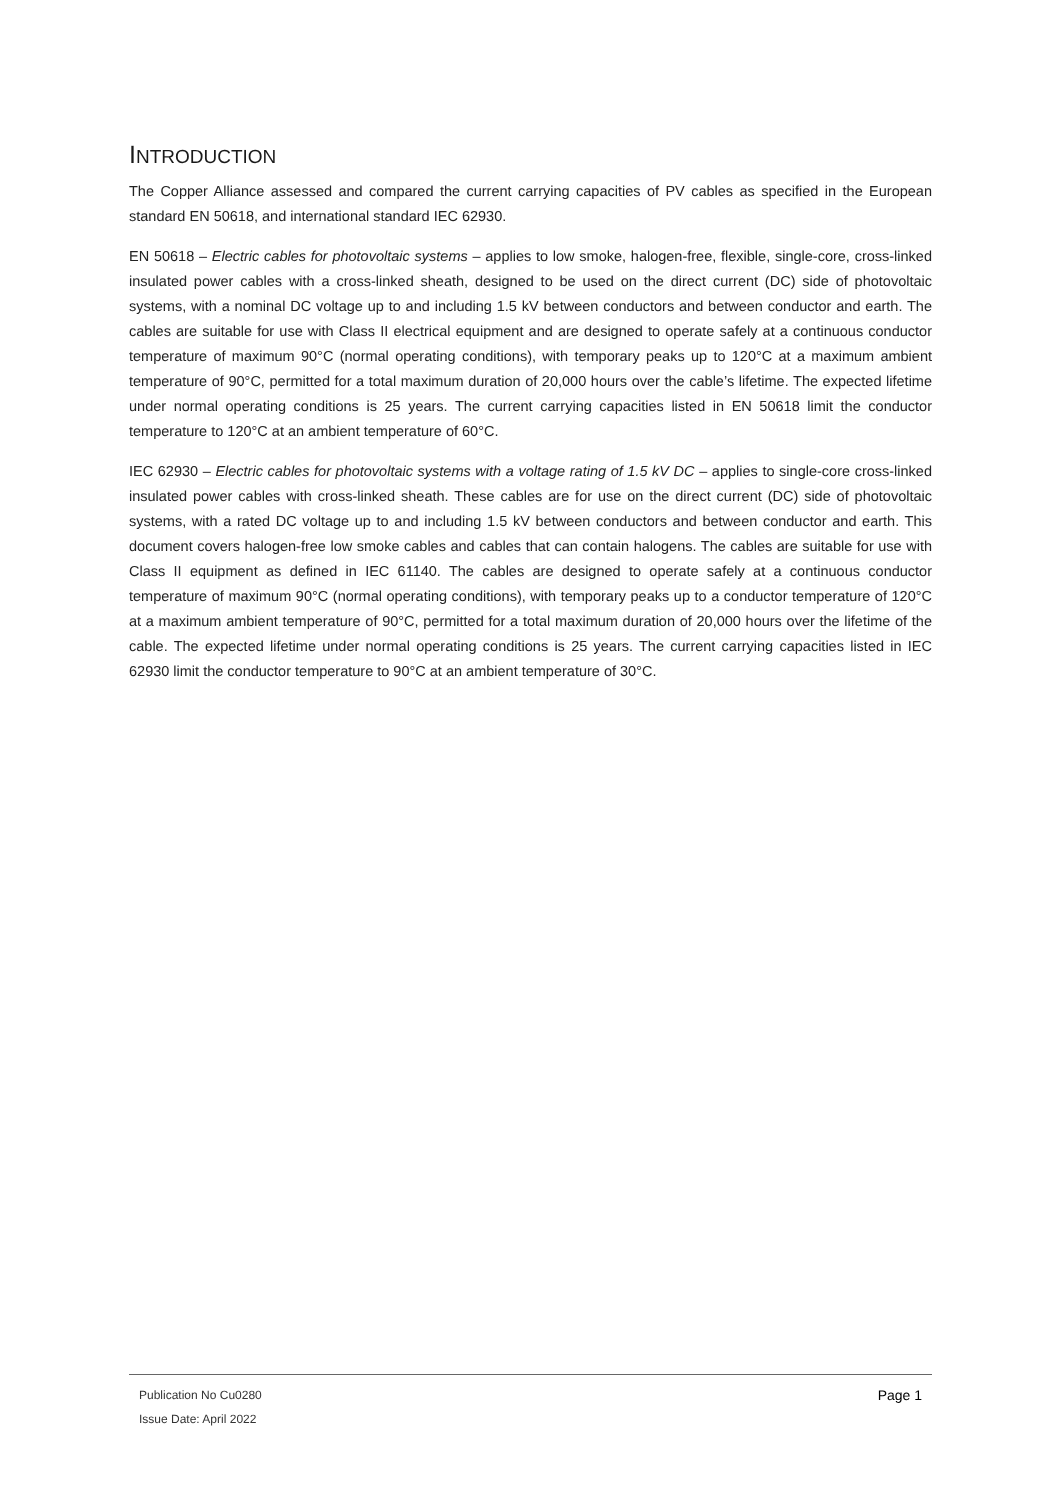INTRODUCTION
The Copper Alliance assessed and compared the current carrying capacities of PV cables as specified in the European standard EN 50618, and international standard IEC 62930.
EN 50618 – Electric cables for photovoltaic systems – applies to low smoke, halogen-free, flexible, single-core, cross-linked insulated power cables with a cross-linked sheath, designed to be used on the direct current (DC) side of photovoltaic systems, with a nominal DC voltage up to and including 1.5 kV between conductors and between conductor and earth. The cables are suitable for use with Class II electrical equipment and are designed to operate safely at a continuous conductor temperature of maximum 90°C (normal operating conditions), with temporary peaks up to 120°C at a maximum ambient temperature of 90°C, permitted for a total maximum duration of 20,000 hours over the cable’s lifetime. The expected lifetime under normal operating conditions is 25 years. The current carrying capacities listed in EN 50618 limit the conductor temperature to 120°C at an ambient temperature of 60°C.
IEC 62930 – Electric cables for photovoltaic systems with a voltage rating of 1.5 kV DC – applies to single-core cross-linked insulated power cables with cross-linked sheath. These cables are for use on the direct current (DC) side of photovoltaic systems, with a rated DC voltage up to and including 1.5 kV between conductors and between conductor and earth. This document covers halogen-free low smoke cables and cables that can contain halogens. The cables are suitable for use with Class II equipment as defined in IEC 61140. The cables are designed to operate safely at a continuous conductor temperature of maximum 90°C (normal operating conditions), with temporary peaks up to a conductor temperature of 120°C at a maximum ambient temperature of 90°C, permitted for a total maximum duration of 20,000 hours over the lifetime of the cable. The expected lifetime under normal operating conditions is 25 years. The current carrying capacities listed in IEC 62930 limit the conductor temperature to 90°C at an ambient temperature of 30°C.
Publication No Cu0280 Page 1
Issue Date: April 2022